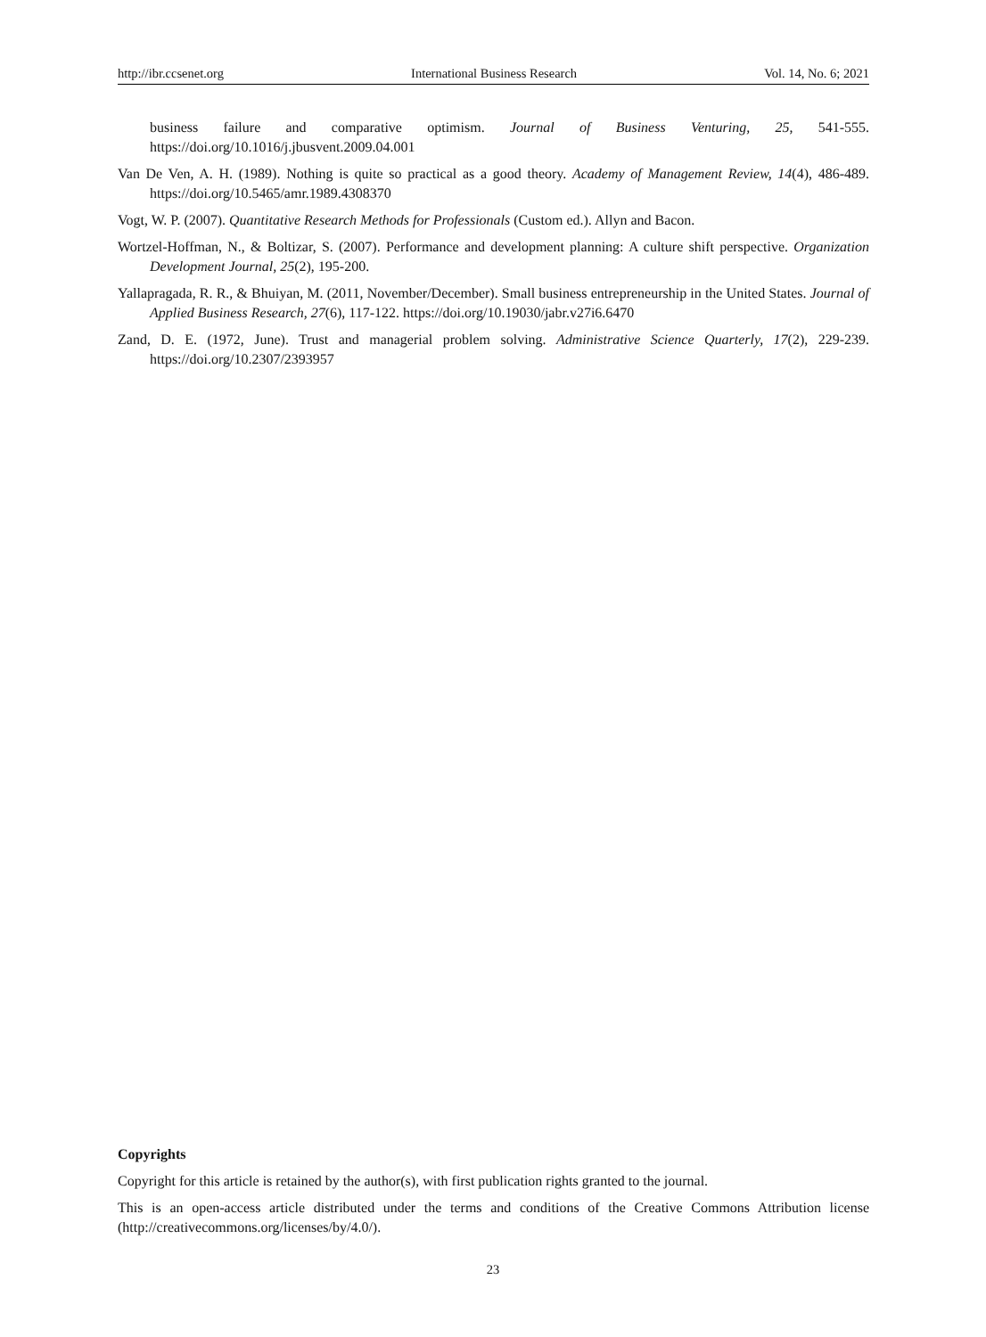http://ibr.ccsenet.org International Business Research Vol. 14, No. 6; 2021
business failure and comparative optimism. Journal of Business Venturing, 25, 541-555. https://doi.org/10.1016/j.jbusvent.2009.04.001
Van De Ven, A. H. (1989). Nothing is quite so practical as a good theory. Academy of Management Review, 14(4), 486-489. https://doi.org/10.5465/amr.1989.4308370
Vogt, W. P. (2007). Quantitative Research Methods for Professionals (Custom ed.). Allyn and Bacon.
Wortzel-Hoffman, N., & Boltizar, S. (2007). Performance and development planning: A culture shift perspective. Organization Development Journal, 25(2), 195-200.
Yallapragada, R. R., & Bhuiyan, M. (2011, November/December). Small business entrepreneurship in the United States. Journal of Applied Business Research, 27(6), 117-122. https://doi.org/10.19030/jabr.v27i6.6470
Zand, D. E. (1972, June). Trust and managerial problem solving. Administrative Science Quarterly, 17(2), 229-239. https://doi.org/10.2307/2393957
Copyrights
Copyright for this article is retained by the author(s), with first publication rights granted to the journal.
This is an open-access article distributed under the terms and conditions of the Creative Commons Attribution license (http://creativecommons.org/licenses/by/4.0/).
23